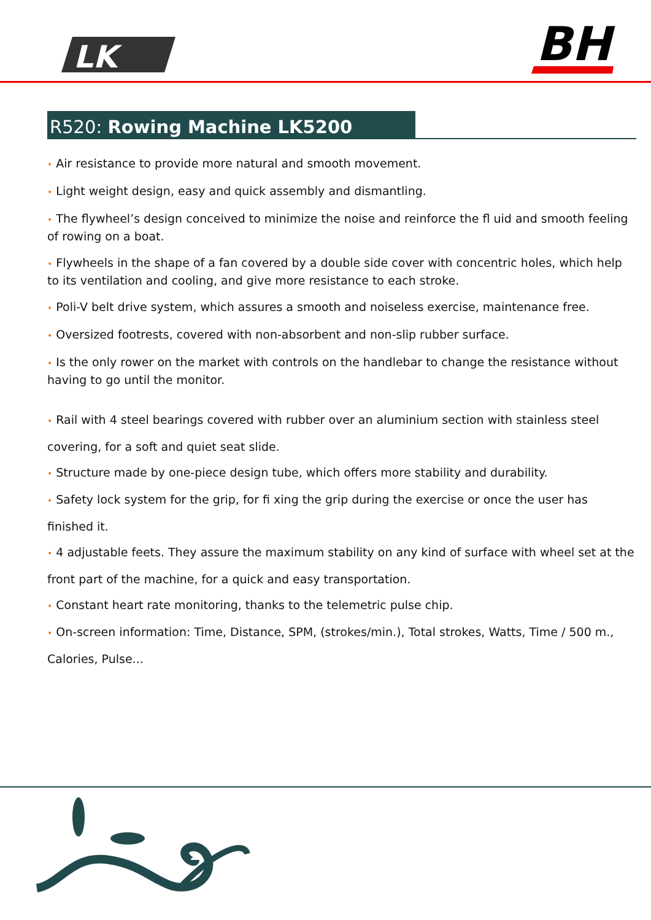LK
BH
R520: Rowing Machine LK5200
• Air resistance to provide more natural and smooth movement.
• Light weight design, easy and quick assembly and dismantling.
• The flywheel’s design conceived to minimize the noise and reinforce the fl uid and smooth feeling of rowing on a boat.
• Flywheels in the shape of a fan covered by a double side cover with concentric holes, which help to its ventilation and cooling, and give more resistance to each stroke.
• Poli-V belt drive system, which assures a smooth and noiseless exercise, maintenance free.
• Oversized footrests, covered with non-absorbent and non-slip rubber surface.
• Is the only rower on the market with controls on the handlebar to change the resistance without having to go until the monitor.
• Rail with 4 steel bearings covered with rubber over an aluminium section with stainless steel covering, for a soft and quiet seat slide.
• Structure made by one-piece design tube, which offers more stability and durability.
• Safety lock system for the grip, for fi xing the grip during the exercise or once the user has finished it.
• 4 adjustable feets. They assure the maximum stability on any kind of surface with wheel set at the front part of the machine, for a quick and easy transportation.
• Constant heart rate monitoring, thanks to the telemetric pulse chip.
• On-screen information: Time, Distance, SPM, (strokes/min.), Total strokes, Watts, Time / 500 m., Calories, Pulse...